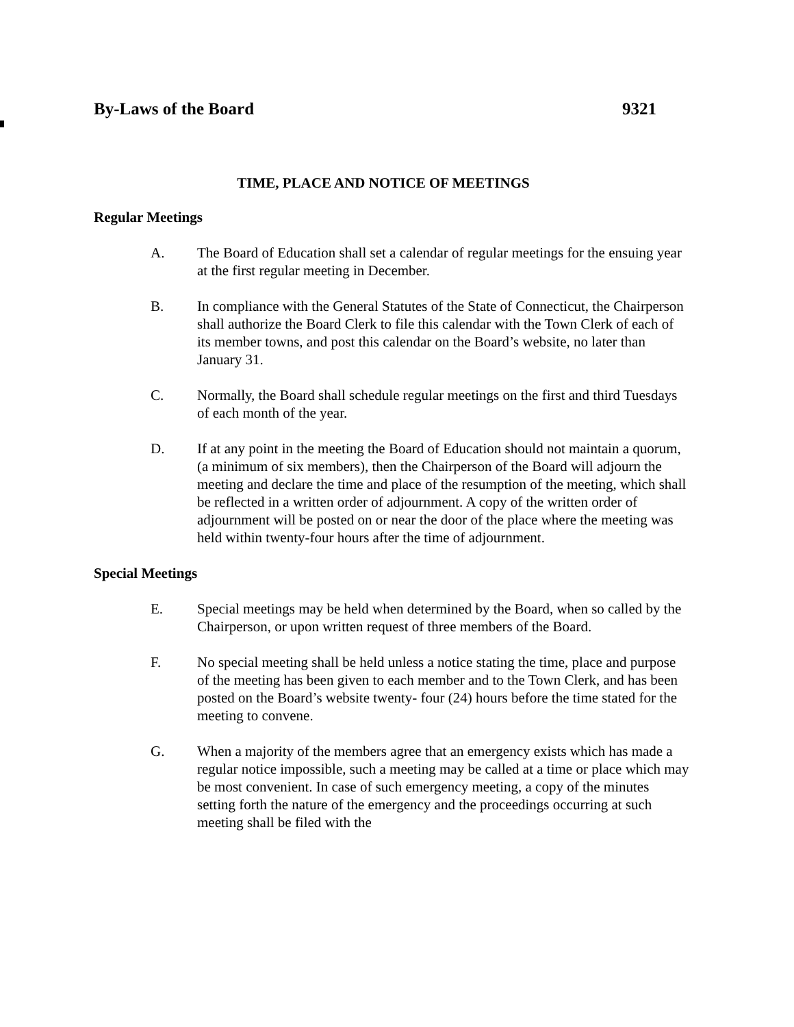By-Laws of the Board 9321
TIME, PLACE AND NOTICE OF MEETINGS
Regular Meetings
A. The Board of Education shall set a calendar of regular meetings for the ensuing year at the first regular meeting in December.
B. In compliance with the General Statutes of the State of Connecticut, the Chairperson shall authorize the Board Clerk to file this calendar with the Town Clerk of each of its member towns, and post this calendar on the Board’s website, no later than January 31.
C. Normally, the Board shall schedule regular meetings on the first and third Tuesdays of each month of the year.
D. If at any point in the meeting the Board of Education should not maintain a quorum, (a minimum of six members), then the Chairperson of the Board will adjourn the meeting and declare the time and place of the resumption of the meeting, which shall be reflected in a written order of adjournment. A copy of the written order of adjournment will be posted on or near the door of the place where the meeting was held within twenty-four hours after the time of adjournment.
Special Meetings
E. Special meetings may be held when determined by the Board, when so called by the Chairperson, or upon written request of three members of the Board.
F. No special meeting shall be held unless a notice stating the time, place and purpose of the meeting has been given to each member and to the Town Clerk, and has been posted on the Board’s website twenty- four (24) hours before the time stated for the meeting to convene.
G. When a majority of the members agree that an emergency exists which has made a regular notice impossible, such a meeting may be called at a time or place which may be most convenient. In case of such emergency meeting, a copy of the minutes setting forth the nature of the emergency and the proceedings occurring at such meeting shall be filed with the